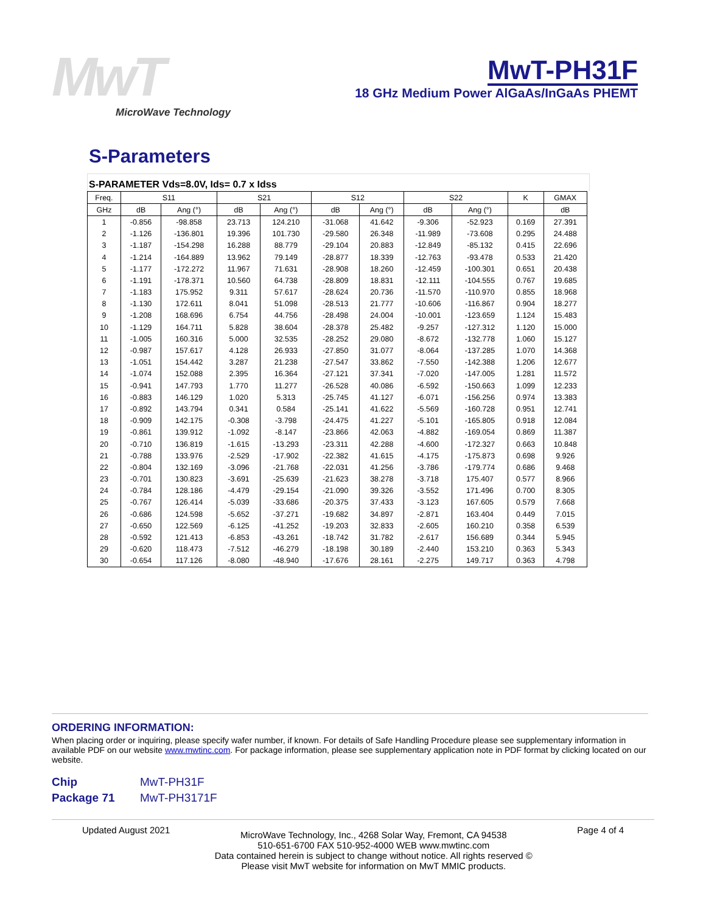MwT
MicroWave Technology
MwT-PH31F
18 GHz Medium Power AlGaAs/InGaAs PHEMT
S-Parameters
S-PARAMETER Vds=8.0V, Ids= 0.7 x Idss
| Freq. | S11 | | S21 | | S12 | | S22 | | K | GMAX |
| --- | --- | --- | --- | --- | --- | --- | --- | --- | --- | --- |
| GHz | dB | Ang (°) | dB | Ang (°) | dB | Ang (°) | dB | Ang (°) | | dB |
| 1 | -0.856 | -98.858 | 23.713 | 124.210 | -31.068 | 41.642 | -9.306 | -52.923 | 0.169 | 27.391 |
| 2 | -1.126 | -136.801 | 19.396 | 101.730 | -29.580 | 26.348 | -11.989 | -73.608 | 0.295 | 24.488 |
| 3 | -1.187 | -154.298 | 16.288 | 88.779 | -29.104 | 20.883 | -12.849 | -85.132 | 0.415 | 22.696 |
| 4 | -1.214 | -164.889 | 13.962 | 79.149 | -28.877 | 18.339 | -12.763 | -93.478 | 0.533 | 21.420 |
| 5 | -1.177 | -172.272 | 11.967 | 71.631 | -28.908 | 18.260 | -12.459 | -100.301 | 0.651 | 20.438 |
| 6 | -1.191 | -178.371 | 10.560 | 64.738 | -28.809 | 18.831 | -12.111 | -104.555 | 0.767 | 19.685 |
| 7 | -1.183 | 175.952 | 9.311 | 57.617 | -28.624 | 20.736 | -11.570 | -110.970 | 0.855 | 18.968 |
| 8 | -1.130 | 172.611 | 8.041 | 51.098 | -28.513 | 21.777 | -10.606 | -116.867 | 0.904 | 18.277 |
| 9 | -1.208 | 168.696 | 6.754 | 44.756 | -28.498 | 24.004 | -10.001 | -123.659 | 1.124 | 15.483 |
| 10 | -1.129 | 164.711 | 5.828 | 38.604 | -28.378 | 25.482 | -9.257 | -127.312 | 1.120 | 15.000 |
| 11 | -1.005 | 160.316 | 5.000 | 32.535 | -28.252 | 29.080 | -8.672 | -132.778 | 1.060 | 15.127 |
| 12 | -0.987 | 157.617 | 4.128 | 26.933 | -27.850 | 31.077 | -8.064 | -137.285 | 1.070 | 14.368 |
| 13 | -1.051 | 154.442 | 3.287 | 21.238 | -27.547 | 33.862 | -7.550 | -142.388 | 1.206 | 12.677 |
| 14 | -1.074 | 152.088 | 2.395 | 16.364 | -27.121 | 37.341 | -7.020 | -147.005 | 1.281 | 11.572 |
| 15 | -0.941 | 147.793 | 1.770 | 11.277 | -26.528 | 40.086 | -6.592 | -150.663 | 1.099 | 12.233 |
| 16 | -0.883 | 146.129 | 1.020 | 5.313 | -25.745 | 41.127 | -6.071 | -156.256 | 0.974 | 13.383 |
| 17 | -0.892 | 143.794 | 0.341 | 0.584 | -25.141 | 41.622 | -5.569 | -160.728 | 0.951 | 12.741 |
| 18 | -0.909 | 142.175 | -0.308 | -3.798 | -24.475 | 41.227 | -5.101 | -165.805 | 0.918 | 12.084 |
| 19 | -0.861 | 139.912 | -1.092 | -8.147 | -23.866 | 42.063 | -4.882 | -169.054 | 0.869 | 11.387 |
| 20 | -0.710 | 136.819 | -1.615 | -13.293 | -23.311 | 42.288 | -4.600 | -172.327 | 0.663 | 10.848 |
| 21 | -0.788 | 133.976 | -2.529 | -17.902 | -22.382 | 41.615 | -4.175 | -175.873 | 0.698 | 9.926 |
| 22 | -0.804 | 132.169 | -3.096 | -21.768 | -22.031 | 41.256 | -3.786 | -179.774 | 0.686 | 9.468 |
| 23 | -0.701 | 130.823 | -3.691 | -25.639 | -21.623 | 38.278 | -3.718 | 175.407 | 0.577 | 8.966 |
| 24 | -0.784 | 128.186 | -4.479 | -29.154 | -21.090 | 39.326 | -3.552 | 171.496 | 0.700 | 8.305 |
| 25 | -0.767 | 126.414 | -5.039 | -33.686 | -20.375 | 37.433 | -3.123 | 167.605 | 0.579 | 7.668 |
| 26 | -0.686 | 124.598 | -5.652 | -37.271 | -19.682 | 34.897 | -2.871 | 163.404 | 0.449 | 7.015 |
| 27 | -0.650 | 122.569 | -6.125 | -41.252 | -19.203 | 32.833 | -2.605 | 160.210 | 0.358 | 6.539 |
| 28 | -0.592 | 121.413 | -6.853 | -43.261 | -18.742 | 31.782 | -2.617 | 156.689 | 0.344 | 5.945 |
| 29 | -0.620 | 118.473 | -7.512 | -46.279 | -18.198 | 30.189 | -2.440 | 153.210 | 0.363 | 5.343 |
| 30 | -0.654 | 117.126 | -8.080 | -48.940 | -17.676 | 28.161 | -2.275 | 149.717 | 0.363 | 4.798 |
ORDERING INFORMATION:
When placing order or inquiring, please specify wafer number, if known. For details of Safe Handling Procedure please see supplementary information in available PDF on our website www.mwtinc.com. For package information, please see supplementary application note in PDF format by clicking located on our website.
Chip MwT-PH31F
Package 71 MwT-PH3171F
Updated August 2021
MicroWave Technology, Inc., 4268 Solar Way, Fremont, CA 94538
510-651-6700 FAX 510-952-4000 WEB www.mwtinc.com
Data contained herein is subject to change without notice. All rights reserved ©
Please visit MwT website for information on MwT MMIC products.
Page 4 of 4